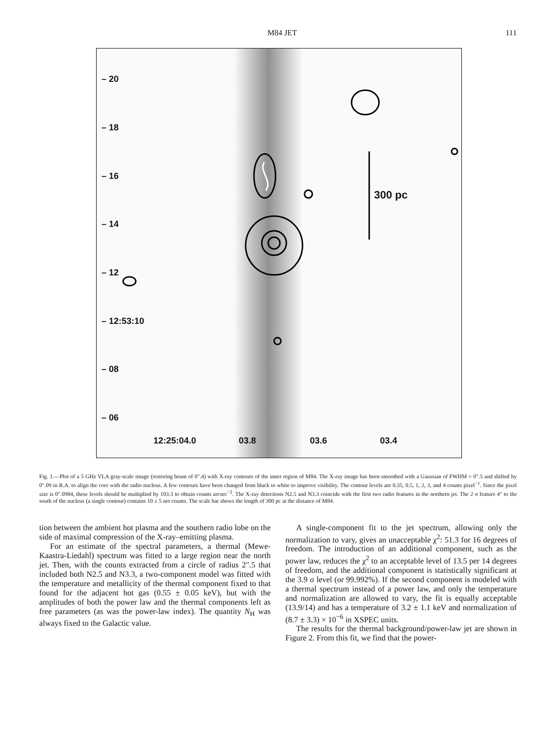M84 JET 111
– 20
– 18
– 16
– 14
– 12
– 12:53:10
– 08
– 06
300 pc
12:25:04.0 03.8 03.6 03.4
Fig. 1.—Plot of a 5 GHz VLA gray-scale image (restoring beam of 0″.4) with X-ray contours of the inner region of M84. The X-ray image has been smoothed with a Gaussian of FWHM = 0″.5 and shifted by 0″.09 in R.A. to align the core with the radio nucleus. A few contours have been changed from black to white to improve visibility. The contour levels are 0.35, 0.5, 1, 2, 3, and 4 counts pixel<sup>−1</sup>. Since the pixel size is 0″.0984, these levels should be multiplied by 103.3 to obtain counts arcsec<sup>−2</sup>. The X-ray detections N2.5 and N3.3 coincide with the first two radio features in the northern jet. The 2 σ feature 4″ to the south of the nucleus (a single contour) contains 10 ± 5 net counts. The scale bar shows the length of 300 pc at the distance of M84.
tion between the ambient hot plasma and the southern radio lobe on the side of maximal compression of the X-ray–emitting plasma.
For an estimate of the spectral parameters, a thermal (Mewe-Kaastra-Liedahl) spectrum was fitted to a large region near the north jet. Then, with the counts extracted from a circle of radius 2″.5 that included both N2.5 and N3.3, a two-component model was fitted with the temperature and metallicity of the thermal component fixed to that found for the adjacent hot gas (0.55 ± 0.05 keV), but with the amplitudes of both the power law and the thermal components left as free parameters (as was the power-law index). The quantity N<sub>H</sub> was always fixed to the Galactic value.
A single-component fit to the jet spectrum, allowing only the normalization to vary, gives an unacceptable χ<sup>2</sup>: 51.3 for 16 degrees of freedom. The introduction of an additional component, such as the power law, reduces the χ<sup>2</sup> to an acceptable level of 13.5 per 14 degrees of freedom, and the additional component is statistically significant at the 3.9 σ level (or 99.992%). If the second component is modeled with a thermal spectrum instead of a power law, and only the temperature and normalization are allowed to vary, the fit is equally acceptable (13.9/14) and has a temperature of 3.2 ± 1.1 keV and normalization of (8.7 ± 3.3) × 10<sup>−6</sup> in XSPEC units.
The results for the thermal background/power-law jet are shown in Figure 2. From this fit, we find that the power-